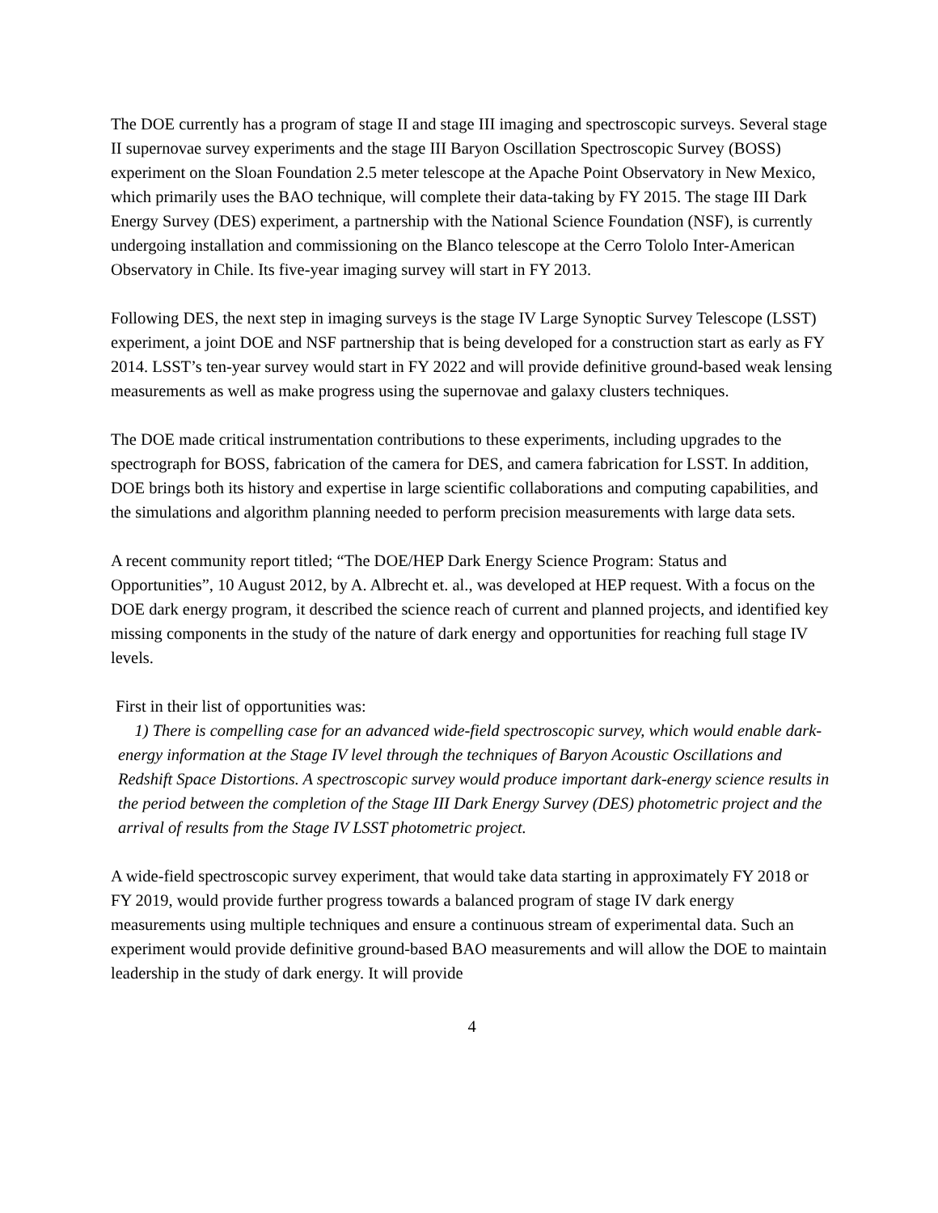The DOE currently has a program of stage II and stage III imaging and spectroscopic surveys. Several stage II supernovae survey experiments and the stage III Baryon Oscillation Spectroscopic Survey (BOSS) experiment on the Sloan Foundation 2.5 meter telescope at the Apache Point Observatory in New Mexico, which primarily uses the BAO technique, will complete their data-taking by FY 2015. The stage III Dark Energy Survey (DES) experiment, a partnership with the National Science Foundation (NSF), is currently undergoing installation and commissioning on the Blanco telescope at the Cerro Tololo Inter-American Observatory in Chile. Its five-year imaging survey will start in FY 2013.
Following DES, the next step in imaging surveys is the stage IV Large Synoptic Survey Telescope (LSST) experiment, a joint DOE and NSF partnership that is being developed for a construction start as early as FY 2014. LSST’s ten-year survey would start in FY 2022 and will provide definitive ground-based weak lensing measurements as well as make progress using the supernovae and galaxy clusters techniques.
The DOE made critical instrumentation contributions to these experiments, including upgrades to the spectrograph for BOSS, fabrication of the camera for DES, and camera fabrication for LSST. In addition, DOE brings both its history and expertise in large scientific collaborations and computing capabilities, and the simulations and algorithm planning needed to perform precision measurements with large data sets.
A recent community report titled; “The DOE/HEP Dark Energy Science Program: Status and Opportunities”, 10 August 2012, by A. Albrecht et. al., was developed at HEP request. With a focus on the DOE dark energy program, it described the science reach of current and planned projects, and identified key missing components in the study of the nature of dark energy and opportunities for reaching full stage IV levels.
First in their list of opportunities was:
1) There is compelling case for an advanced wide-field spectroscopic survey, which would enable dark-energy information at the Stage IV level through the techniques of Baryon Acoustic Oscillations and Redshift Space Distortions. A spectroscopic survey would produce important dark-energy science results in the period between the completion of the Stage III Dark Energy Survey (DES) photometric project and the arrival of results from the Stage IV LSST photometric project.
A wide-field spectroscopic survey experiment, that would take data starting in approximately FY 2018 or FY 2019, would provide further progress towards a balanced program of stage IV dark energy measurements using multiple techniques and ensure a continuous stream of experimental data. Such an experiment would provide definitive ground-based BAO measurements and will allow the DOE to maintain leadership in the study of dark energy. It will provide
4